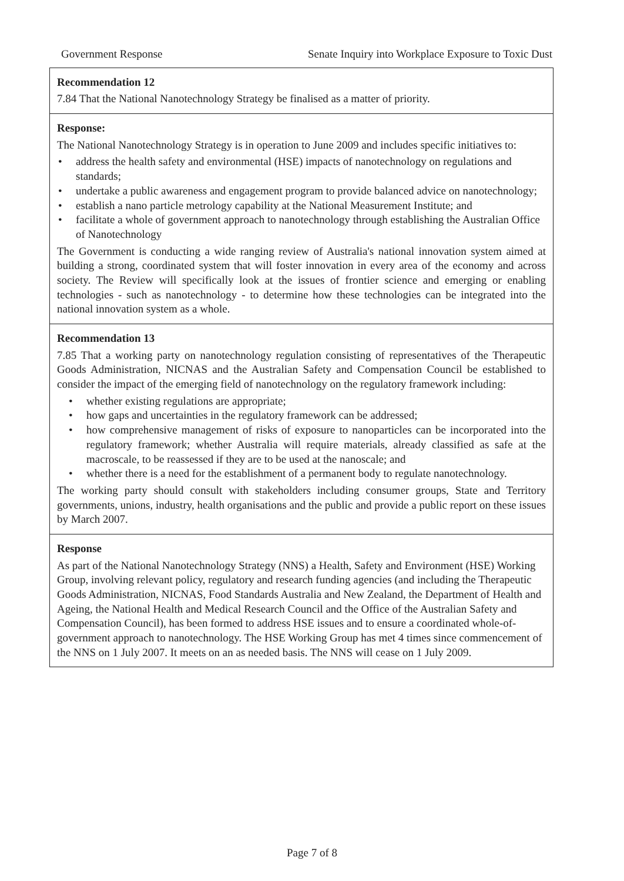Government Response Senate Inquiry into Workplace Exposure to Toxic Dust
| Recommendation 12 7.84 That the National Nanotechnology Strategy be finalised as a matter of priority. |
| Response: The National Nanotechnology Strategy is in operation to June 2009 and includes specific initiatives to: • address the health safety and environmental (HSE) impacts of nanotechnology on regulations and standards; • undertake a public awareness and engagement program to provide balanced advice on nanotechnology; • establish a nano particle metrology capability at the National Measurement Institute; and • facilitate a whole of government approach to nanotechnology through establishing the Australian Office of Nanotechnology The Government is conducting a wide ranging review of Australia's national innovation system aimed at building a strong, coordinated system that will foster innovation in every area of the economy and across society. The Review will specifically look at the issues of frontier science and emerging or enabling technologies - such as nanotechnology - to determine how these technologies can be integrated into the national innovation system as a whole. |
| Recommendation 13 7.85 That a working party on nanotechnology regulation consisting of representatives of the Therapeutic Goods Administration, NICNAS and the Australian Safety and Compensation Council be established to consider the impact of the emerging field of nanotechnology on the regulatory framework including: • whether existing regulations are appropriate; • how gaps and uncertainties in the regulatory framework can be addressed; • how comprehensive management of risks of exposure to nanoparticles can be incorporated into the regulatory framework; whether Australia will require materials, already classified as safe at the macroscale, to be reassessed if they are to be used at the nanoscale; and • whether there is a need for the establishment of a permanent body to regulate nanotechnology. The working party should consult with stakeholders including consumer groups, State and Territory governments, unions, industry, health organisations and the public and provide a public report on these issues by March 2007. |
| Response As part of the National Nanotechnology Strategy (NNS) a Health, Safety and Environment (HSE) Working Group, involving relevant policy, regulatory and research funding agencies (and including the Therapeutic Goods Administration, NICNAS, Food Standards Australia and New Zealand, the Department of Health and Ageing, the National Health and Medical Research Council and the Office of the Australian Safety and Compensation Council), has been formed to address HSE issues and to ensure a coordinated whole-of-government approach to nanotechnology. The HSE Working Group has met 4 times since commencement of the NNS on 1 July 2007. It meets on an as needed basis. The NNS will cease on 1 July 2009. |
Page 7 of 8